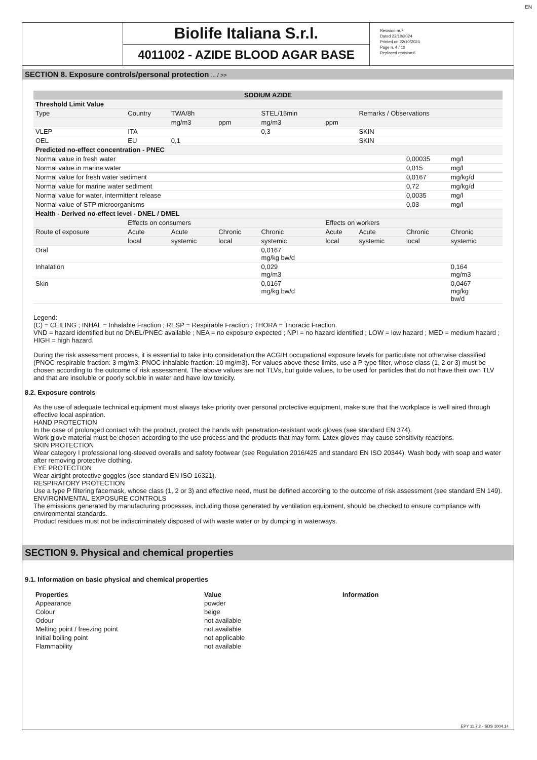Biolife Italiana S.r.l.
4011002 - AZIDE BLOOD AGAR BASE
Revision nr.7
Dated 22/10/2024
Printed on 22/10/2024
Page n. 4 / 10
Replaced revision:6
SECTION 8. Exposure controls/personal protection ... / >>
| SODIUM AZIDE | | | | | | | | | |
| Threshold Limit Value | | | | | | | | | |
| Type | Country | TWA/8h | | STEL/15min | | Remarks / Observations | | | |
| | | mg/m3 | ppm | mg/m3 | ppm | | | | |
| VLEP | ITA | | | 0,3 | | SKIN | | | |
| OEL | EU | 0,1 | | | | SKIN | | | |
| Predicted no-effect concentration - PNEC | | | | | | | | | |
| Normal value in fresh water | | | | | | | 0,00035 | mg/l | |
| Normal value in marine water | | | | | | | 0,015 | mg/l | |
| Normal value for fresh water sediment | | | | | | | 0,0167 | mg/kg/d | |
| Normal value for marine water sediment | | | | | | | 0,72 | mg/kg/d | |
| Normal value for water, intermittent release | | | | | | | 0,0035 | mg/l | |
| Normal value of STP microorganisms | | | | | | | 0,03 | mg/l | |
| Health - Derived no-effect level - DNEL / DMEL | | | | | | | | | |
| | Effects on consumers | | | | Effects on workers | | | | |
| Route of exposure | Acute | Acute | Chronic | Chronic | Acute | Acute | Chronic | Chronic | |
| | local | systemic | local | systemic | local | systemic | local | systemic | |
| Oral | | | | 0,0167 mg/kg bw/d | | | | | |
| Inhalation | | | | 0,029 mg/m3 | | | | 0,164 mg/m3 | |
| Skin | | | | 0,0167 mg/kg bw/d | | | | 0,0467 mg/kg bw/d | |
Legend:
(C) = CEILING ; INHAL = Inhalable Fraction ; RESP = Respirable Fraction ; THORA = Thoracic Fraction.
VND = hazard identified but no DNEL/PNEC available ; NEA = no exposure expected ; NPI = no hazard identified ; LOW = low hazard ; MED = medium hazard ; HIGH = high hazard.
During the risk assessment process, it is essential to take into consideration the ACGIH occupational exposure levels for particulate not otherwise classified (PNOC respirable fraction: 3 mg/m3; PNOC inhalable fraction: 10 mg/m3). For values above these limits, use a P type filter, whose class (1, 2 or 3) must be chosen according to the outcome of risk assessment. The above values are not TLVs, but guide values, to be used for particles that do not have their own TLV and that are insoluble or poorly soluble in water and have low toxicity.
8.2. Exposure controls
As the use of adequate technical equipment must always take priority over personal protective equipment, make sure that the workplace is well aired through effective local aspiration.
HAND PROTECTION
In the case of prolonged contact with the product, protect the hands with penetration-resistant work gloves (see standard EN 374).
Work glove material must be chosen according to the use process and the products that may form. Latex gloves may cause sensitivity reactions.
SKIN PROTECTION
Wear category I professional long-sleeved overalls and safety footwear (see Regulation 2016/425 and standard EN ISO 20344). Wash body with soap and water after removing protective clothing.
EYE PROTECTION
Wear airtight protective goggles (see standard EN ISO 16321).
RESPIRATORY PROTECTION
Use a type P filtering facemask, whose class (1, 2 or 3) and effective need, must be defined according to the outcome of risk assessment (see standard EN 149).
ENVIRONMENTAL EXPOSURE CONTROLS
The emissions generated by manufacturing processes, including those generated by ventilation equipment, should be checked to ensure compliance with environmental standards.
Product residues must not be indiscriminately disposed of with waste water or by dumping in waterways.
SECTION 9. Physical and chemical properties
9.1. Information on basic physical and chemical properties
| Properties | Value | Information |
| Appearance | powder | |
| Colour | beige | |
| Odour | not available | |
| Melting point / freezing point | not available | |
| Initial boiling point | not applicable | |
| Flammability | not available | |
EPY 11.7.2 - SDS 1004.14
EN